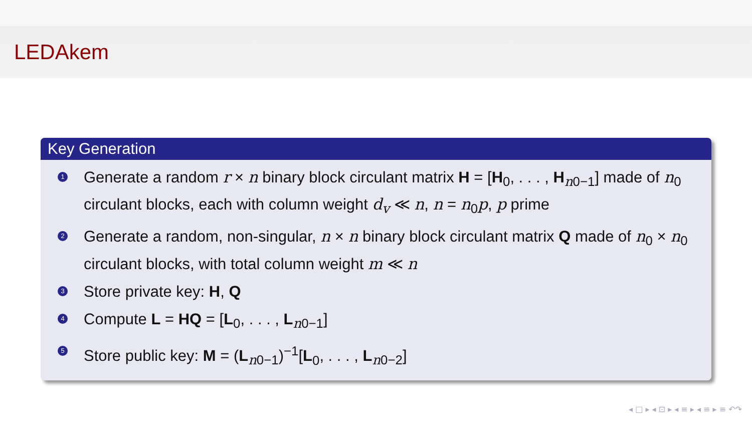LEDAkem
Key Generation
1 Generate a random r × n binary block circulant matrix H = [H<sub>0</sub>, . . . , H<sub>n0−1</sub>] made of n<sub>0</sub> circulant blocks, each with column weight d<sub>v</sub> ≪ n, n = n<sub>0</sub>p, p prime
2 Generate a random, non-singular, n × n binary block circulant matrix Q made of n<sub>0</sub> × n<sub>0</sub> circulant blocks, with total column weight m ≪ n
3 Store private key: H, Q
4 Compute L = HQ = [L<sub>0</sub>, . . . , L<sub>n0−1</sub>]
5 Store public key: M = (L<sub>n0−1</sub>)<sup>−1</sup>[L<sub>0</sub>, . . . , L<sub>n0−2</sub>]
◂ □ ▸ ◂ ⊡ ▸ ◂ ≡ ▸ ◂ ≡ ▸ ≡ ↶↷